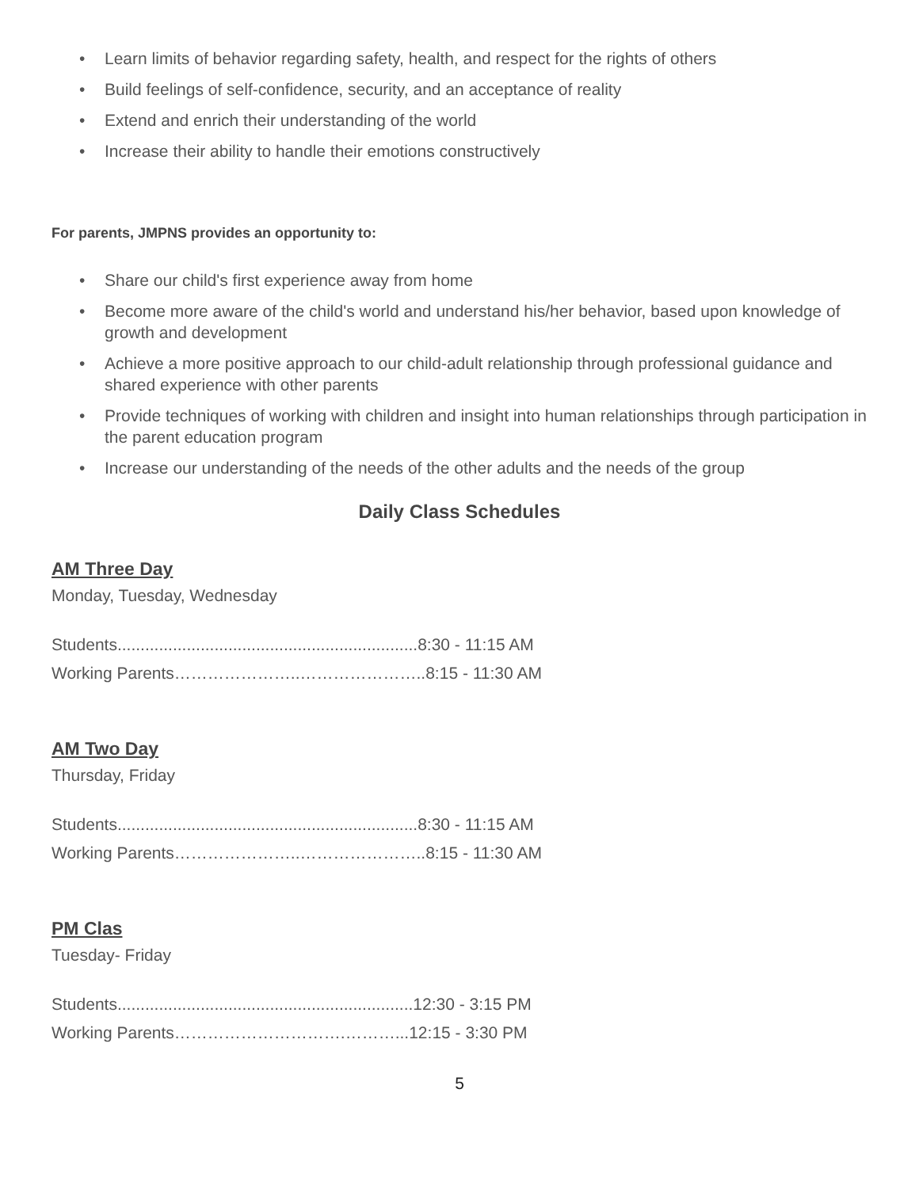• Learn limits of behavior regarding safety, health, and respect for the rights of others
• Build feelings of self-confidence, security, and an acceptance of reality
• Extend and enrich their understanding of the world
• Increase their ability to handle their emotions constructively
For parents, JMPNS provides an opportunity to:
• Share our child's first experience away from home
• Become more aware of the child's world and understand his/her behavior, based upon knowledge of growth and development
• Achieve a more positive approach to our child-adult relationship through professional guidance and shared experience with other parents
• Provide techniques of working with children and insight into human relationships through participation in the parent education program
• Increase our understanding of the needs of the other adults and the needs of the group
Daily Class Schedules
AM Three Day
Monday, Tuesday, Wednesday
Students.................................................................8:30 - 11:15 AM
Working Parents…………………..…………………..8:15 - 11:30 AM
AM Two Day
Thursday, Friday
Students.................................................................8:30 - 11:15 AM
Working Parents…………………..…………………..8:15 - 11:30 AM
PM Clas
Tuesday- Friday
Students................................................................12:30 - 3:15 PM
Working Parents………………………….………...12:15 - 3:30 PM
5